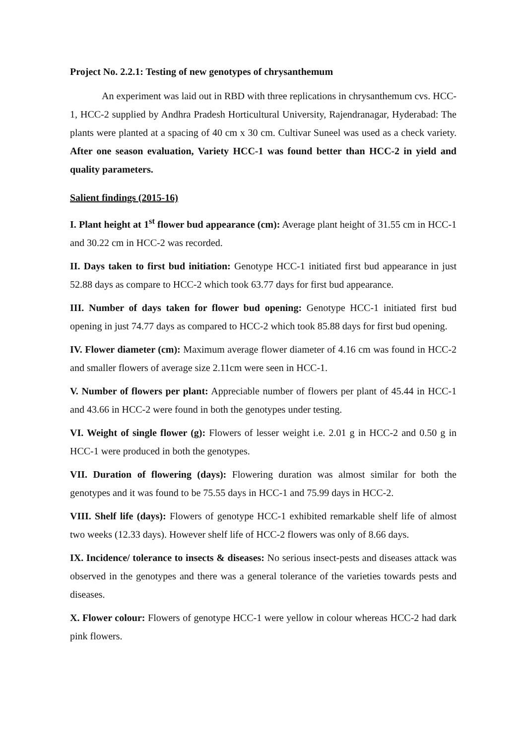Project No. 2.2.1: Testing of new genotypes of chrysanthemum
An experiment was laid out in RBD with three replications in chrysanthemum cvs. HCC-1, HCC-2 supplied by Andhra Pradesh Horticultural University, Rajendranagar, Hyderabad: The plants were planted at a spacing of 40 cm x 30 cm. Cultivar Suneel was used as a check variety. After one season evaluation, Variety HCC-1 was found better than HCC-2 in yield and quality parameters.
Salient findings (2015-16)
I. Plant height at 1<sup>st</sup> flower bud appearance (cm): Average plant height of 31.55 cm in HCC-1 and 30.22 cm in HCC-2 was recorded.
II. Days taken to first bud initiation: Genotype HCC-1 initiated first bud appearance in just 52.88 days as compare to HCC-2 which took 63.77 days for first bud appearance.
III. Number of days taken for flower bud opening: Genotype HCC-1 initiated first bud opening in just 74.77 days as compared to HCC-2 which took 85.88 days for first bud opening.
IV. Flower diameter (cm): Maximum average flower diameter of 4.16 cm was found in HCC-2 and smaller flowers of average size 2.11cm were seen in HCC-1.
V. Number of flowers per plant: Appreciable number of flowers per plant of 45.44 in HCC-1 and 43.66 in HCC-2 were found in both the genotypes under testing.
VI. Weight of single flower (g): Flowers of lesser weight i.e. 2.01 g in HCC-2 and 0.50 g in HCC-1 were produced in both the genotypes.
VII. Duration of flowering (days): Flowering duration was almost similar for both the genotypes and it was found to be 75.55 days in HCC-1 and 75.99 days in HCC-2.
VIII. Shelf life (days): Flowers of genotype HCC-1 exhibited remarkable shelf life of almost two weeks (12.33 days). However shelf life of HCC-2 flowers was only of 8.66 days.
IX. Incidence/ tolerance to insects & diseases: No serious insect-pests and diseases attack was observed in the genotypes and there was a general tolerance of the varieties towards pests and diseases.
X. Flower colour: Flowers of genotype HCC-1 were yellow in colour whereas HCC-2 had dark pink flowers.